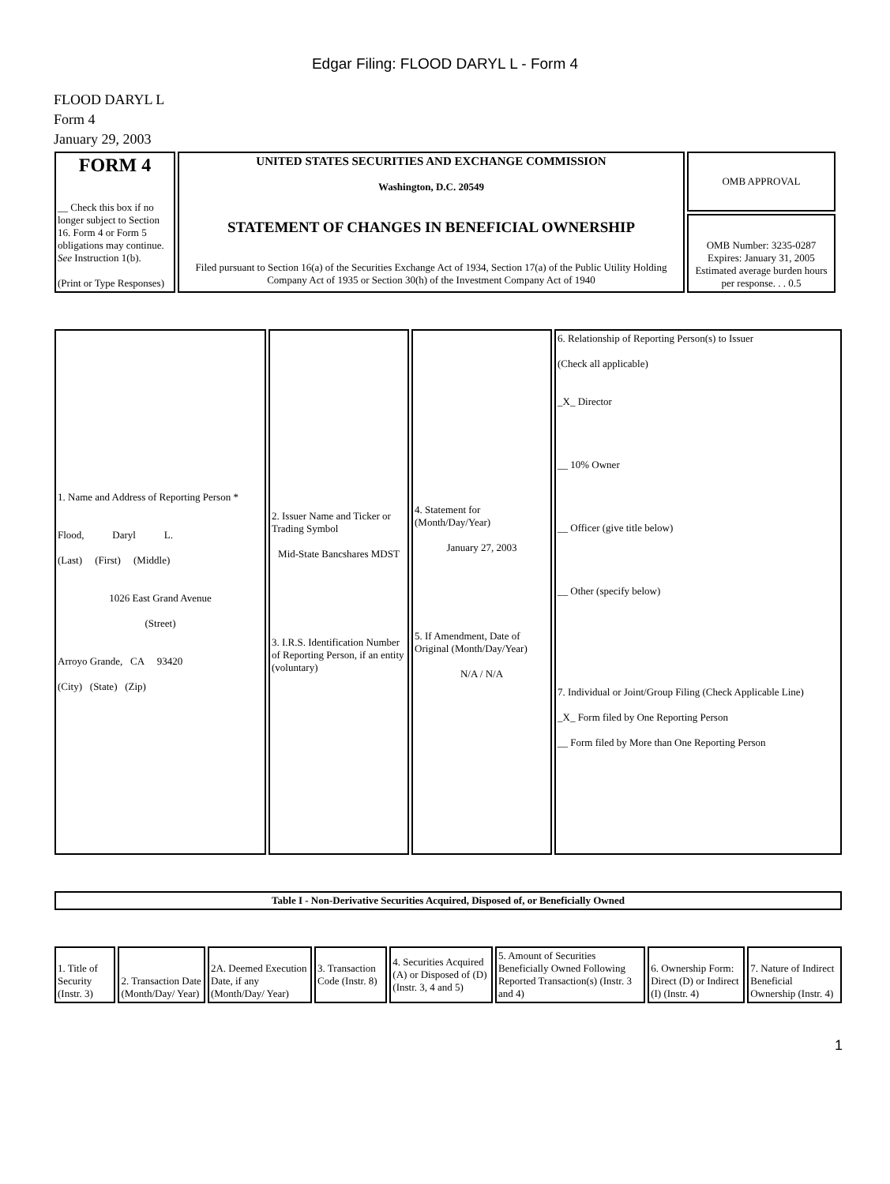Edgar Filing: FLOOD DARYL L - Form 4
FLOOD DARYL L
Form 4
January 29, 2003
| FORM 4 __ Check this box if no longer subject to Section 16. Form 4 or Form 5 obligations may continue. See Instruction 1(b). (Print or Type Responses) | UNITED STATES SECURITIES AND EXCHANGE COMMISSION Washington, D.C. 20549 STATEMENT OF CHANGES IN BENEFICIAL OWNERSHIP Filed pursuant to Section 16(a) of the Securities Exchange Act of 1934, Section 17(a) of the Public Utility Holding Company Act of 1935 or Section 30(h) of the Investment Company Act of 1940 | OMB APPROVAL |
| | | OMB Number: 3235-0287 Expires: January 31, 2005 Estimated average burden hours per response. . . 0.5 |
| 1. Name and Address of Reporting Person * Flood, Daryl L. (Last) (First) (Middle) 1026 East Grand Avenue (Street) Arroyo Grande, CA 93420 (City) (State) (Zip) | 2. Issuer Name and Ticker or Trading Symbol Mid-State Bancshares MDST 3. I.R.S. Identification Number of Reporting Person, if an entity (voluntary) | 4. Statement for (Month/Day/Year) January 27, 2003 5. If Amendment, Date of Original (Month/Day/Year) N/A / N/A | 6. Relationship of Reporting Person(s) to Issuer (Check all applicable) _X_ Director __ 10% Owner __ Officer (give title below) __ Other (specify below) 7. Individual or Joint/Group Filing (Check Applicable Line) _X_ Form filed by One Reporting Person __ Form filed by More than One Reporting Person |
| Table I - Non-Derivative Securities Acquired, Disposed of, or Beneficially Owned |
| 1. Title of Security (Instr. 3) | 2. Transaction Date (Month/Day/ Year) | 2A. Deemed Execution Date, if any (Month/Day/ Year) | 3. Transaction Code (Instr. 8) | 4. Securities Acquired (A) or Disposed of (D) (Instr. 3, 4 and 5) | 5. Amount of Securities Beneficially Owned Following Reported Transaction(s) (Instr. 3 and 4) | 6. Ownership Form: Direct (D) or Indirect (I) (Instr. 4) | 7. Nature of Indirect Beneficial Ownership (Instr. 4) |
1